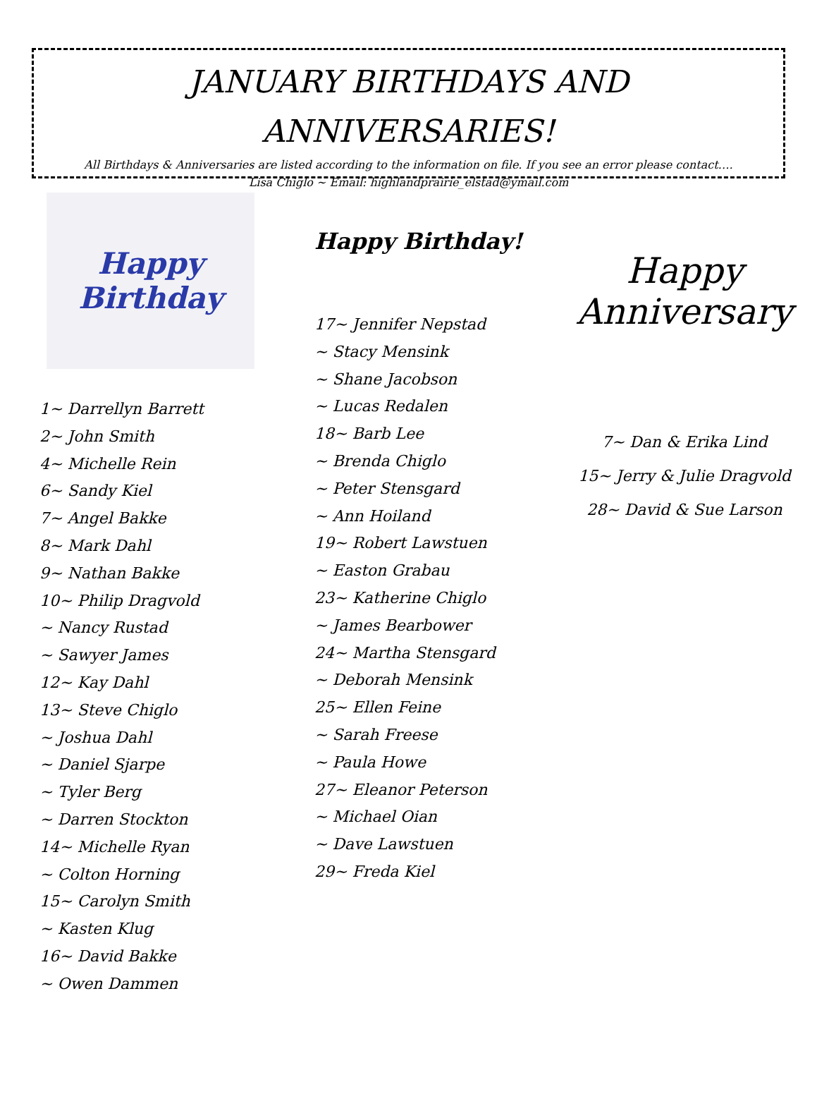JANUARY BIRTHDAYS AND ANNIVERSARIES!
All Birthdays & Anniversaries are listed according to the information on file. If you see an error please contact….
Lisa Chiglo ~ Email: highlandprairie_elstad@ymail.com
Happy
Birthday
1~ Darrellyn Barrett
2~ John Smith
4~ Michelle Rein
6~ Sandy Kiel
7~ Angel Bakke
8~ Mark Dahl
9~ Nathan Bakke
10~ Philip Dragvold
~ Nancy Rustad
~ Sawyer James
12~ Kay Dahl
13~ Steve Chiglo
~ Joshua Dahl
~ Daniel Sjarpe
~ Tyler Berg
~ Darren Stockton
14~ Michelle Ryan
~ Colton Horning
15~ Carolyn Smith
~ Kasten Klug
16~ David Bakke
~ Owen Dammen
Happy Birthday!
17~ Jennifer Nepstad
~ Stacy Mensink
~ Shane Jacobson
~ Lucas Redalen
18~ Barb Lee
~ Brenda Chiglo
~ Peter Stensgard
~ Ann Hoiland
19~ Robert Lawstuen
~ Easton Grabau
23~ Katherine Chiglo
~ James Bearbower
24~ Martha Stensgard
~ Deborah Mensink
25~ Ellen Feine
~ Sarah Freese
~ Paula Howe
27~ Eleanor Peterson
~ Michael Oian
~ Dave Lawstuen
29~ Freda Kiel
Happy Anniversary
7~ Dan & Erika Lind
15~ Jerry & Julie Dragvold
28~ David & Sue Larson